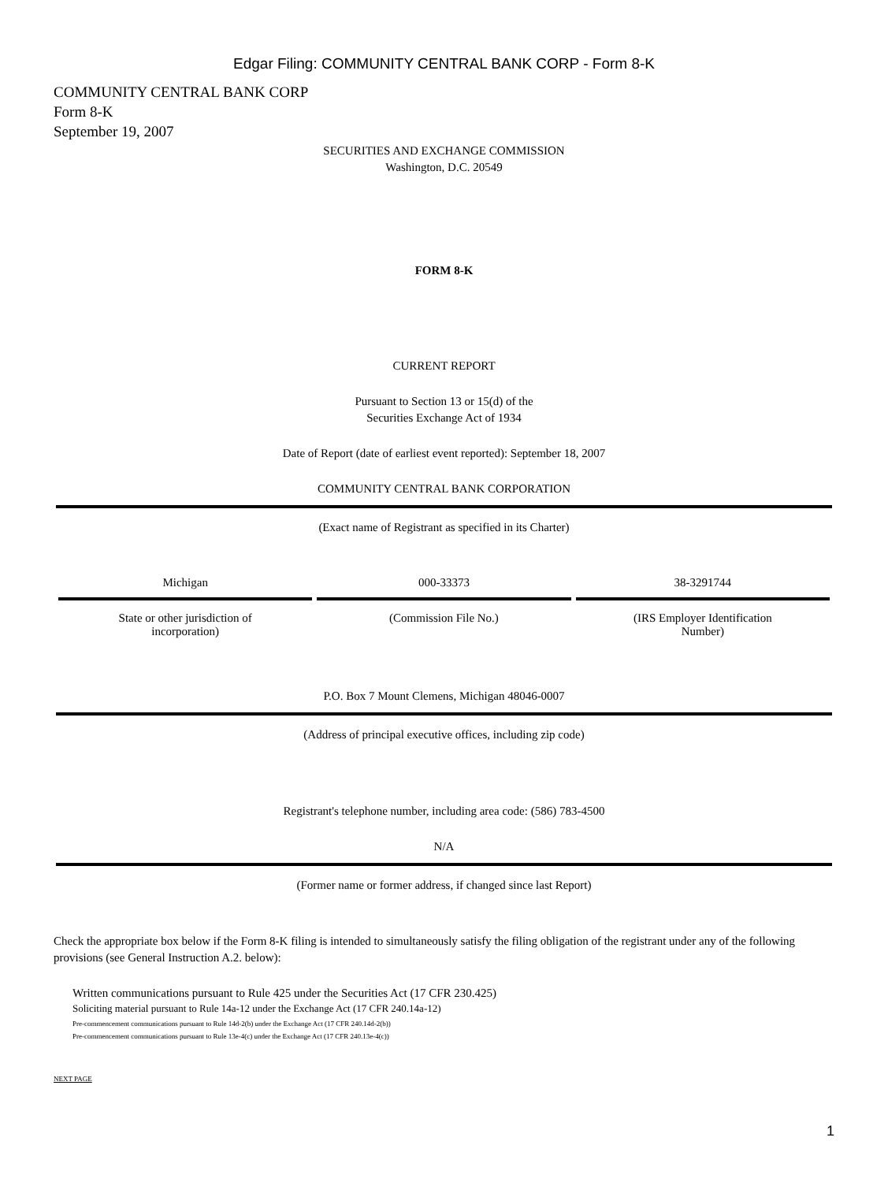Edgar Filing: COMMUNITY CENTRAL BANK CORP - Form 8-K
COMMUNITY CENTRAL BANK CORP
Form 8-K
September 19, 2007
SECURITIES AND EXCHANGE COMMISSION
Washington, D.C. 20549
FORM 8-K
CURRENT REPORT
Pursuant to Section 13 or 15(d) of the
Securities Exchange Act of 1934
Date of Report (date of earliest event reported): September 18, 2007
COMMUNITY CENTRAL BANK CORPORATION
(Exact name of Registrant as specified in its Charter)
| Michigan | 000-33373 | 38-3291744 |
| State or other jurisdiction of incorporation) | (Commission File No.) | (IRS Employer Identification Number) |
P.O. Box 7 Mount Clemens, Michigan 48046-0007
(Address of principal executive offices, including zip code)
Registrant's telephone number, including area code: (586) 783-4500
N/A
(Former name or former address, if changed since last Report)
Check the appropriate box below if the Form 8-K filing is intended to simultaneously satisfy the filing obligation of the registrant under any of the following provisions (see General Instruction A.2. below):
Written communications pursuant to Rule 425 under the Securities Act (17 CFR 230.425)
Soliciting material pursuant to Rule 14a-12 under the Exchange Act (17 CFR 240.14a-12)
Pre-commencement communications pursuant to Rule 14d-2(b) under the Exchange Act (17 CFR 240.14d-2(b))
Pre-commencement communications pursuant to Rule 13e-4(c) under the Exchange Act (17 CFR 240.13e-4(c))
NEXT PAGE
1